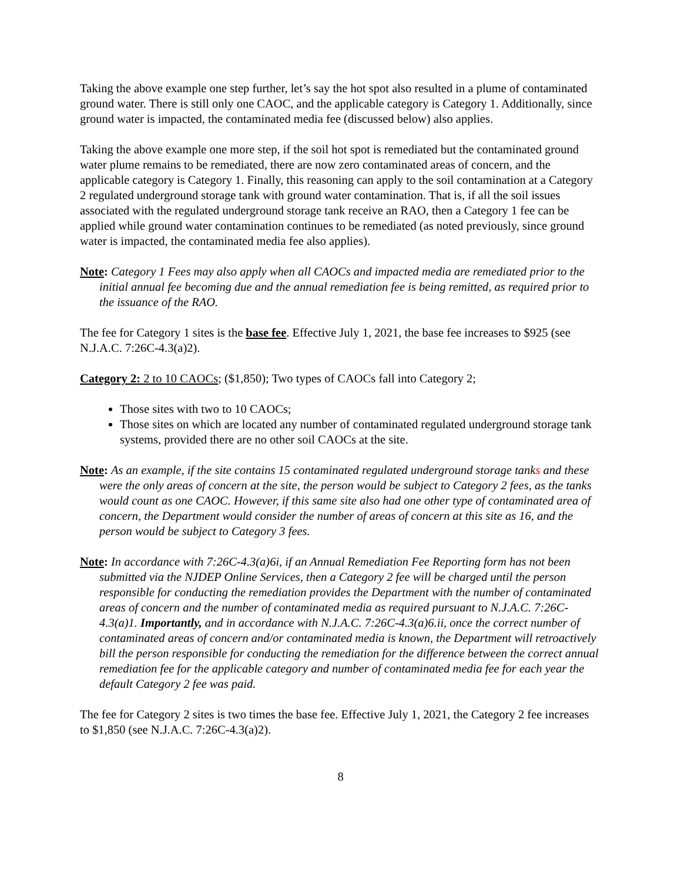Taking the above example one step further, let’s say the hot spot also resulted in a plume of contaminated ground water. There is still only one CAOC, and the applicable category is Category 1. Additionally, since ground water is impacted, the contaminated media fee (discussed below) also applies.
Taking the above example one more step, if the soil hot spot is remediated but the contaminated ground water plume remains to be remediated, there are now zero contaminated areas of concern, and the applicable category is Category 1. Finally, this reasoning can apply to the soil contamination at a Category 2 regulated underground storage tank with ground water contamination. That is, if all the soil issues associated with the regulated underground storage tank receive an RAO, then a Category 1 fee can be applied while ground water contamination continues to be remediated (as noted previously, since ground water is impacted, the contaminated media fee also applies).
Note: Category 1 Fees may also apply when all CAOCs and impacted media are remediated prior to the initial annual fee becoming due and the annual remediation fee is being remitted, as required prior to the issuance of the RAO.
The fee for Category 1 sites is the base fee. Effective July 1, 2021, the base fee increases to $925 (see N.J.A.C. 7:26C-4.3(a)2).
Category 2: 2 to 10 CAOCs; ($1,850); Two types of CAOCs fall into Category 2;
Those sites with two to 10 CAOCs;
Those sites on which are located any number of contaminated regulated underground storage tank systems, provided there are no other soil CAOCs at the site.
Note: As an example, if the site contains 15 contaminated regulated underground storage tanks and these were the only areas of concern at the site, the person would be subject to Category 2 fees, as the tanks would count as one CAOC. However, if this same site also had one other type of contaminated area of concern, the Department would consider the number of areas of concern at this site as 16, and the person would be subject to Category 3 fees.
Note: In accordance with 7:26C-4.3(a)6i, if an Annual Remediation Fee Reporting form has not been submitted via the NJDEP Online Services, then a Category 2 fee will be charged until the person responsible for conducting the remediation provides the Department with the number of contaminated areas of concern and the number of contaminated media as required pursuant to N.J.A.C. 7:26C-4.3(a)1. Importantly, and in accordance with N.J.A.C. 7:26C-4.3(a)6.ii, once the correct number of contaminated areas of concern and/or contaminated media is known, the Department will retroactively bill the person responsible for conducting the remediation for the difference between the correct annual remediation fee for the applicable category and number of contaminated media fee for each year the default Category 2 fee was paid.
The fee for Category 2 sites is two times the base fee. Effective July 1, 2021, the Category 2 fee increases to $1,850 (see N.J.A.C. 7:26C-4.3(a)2).
8